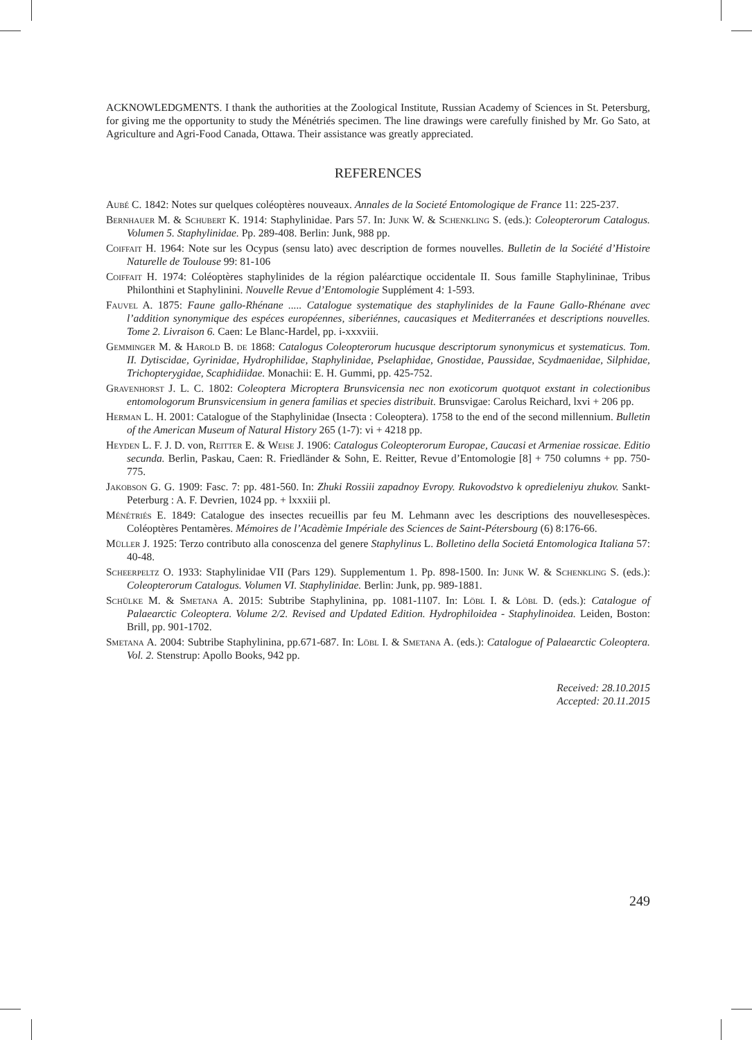ACKNOWLEDGMENTS. I thank the authorities at the Zoological Institute, Russian Academy of Sciences in St. Petersburg, for giving me the opportunity to study the Ménétriés specimen. The line drawings were carefully finished by Mr. Go Sato, at Agriculture and Agri-Food Canada, Ottawa. Their assistance was greatly appreciated.
REFERENCES
Aubé C. 1842: Notes sur quelques coléoptères nouveaux. Annales de la Societé Entomologique de France 11: 225-237.
Bernhauer M. & Schubert K. 1914: Staphylinidae. Pars 57. In: Junk W. & Schenkling S. (eds.): Coleopterorum Catalogus. Volumen 5. Staphylinidae. Pp. 289-408. Berlin: Junk, 988 pp.
Coiffait H. 1964: Note sur les Ocypus (sensu lato) avec description de formes nouvelles. Bulletin de la Société d’Histoire Naturelle de Toulouse 99: 81-106
Coiffait H. 1974: Coléoptères staphylinides de la région paléarctique occidentale II. Sous famille Staphylininae, Tribus Philonthini et Staphylinini. Nouvelle Revue d’Entomologie Supplément 4: 1-593.
Fauvel A. 1875: Faune gallo-Rhénane ..... Catalogue systematique des staphylinides de la Faune Gallo-Rhénane avec l’addition synonymique des espéces européennes, siberiénnes, caucasiques et Mediterranées et descriptions nouvelles. Tome 2. Livraison 6. Caen: Le Blanc-Hardel, pp. i-xxxviii.
Gemminger M. & Harold B. de 1868: Catalogus Coleopterorum hucusque descriptorum synonymicus et systematicus. Tom. II. Dytiscidae, Gyrinidae, Hydrophilidae, Staphylinidae, Pselaphidae, Gnostidae, Paussidae, Scydmaenidae, Silphidae, Trichopterygidae, Scaphidiidae. Monachii: E. H. Gummi, pp. 425-752.
Gravenhorst J. L. C. 1802: Coleoptera Microptera Brunsvicensia nec non exoticorum quotquot exstant in colectionibus entomologorum Brunsvicensium in genera familias et species distribuit. Brunsvigae: Carolus Reichard, lxvi + 206 pp.
Herman L. H. 2001: Catalogue of the Staphylinidae (Insecta : Coleoptera). 1758 to the end of the second millennium. Bulletin of the American Museum of Natural History 265 (1-7): vi + 4218 pp.
Heyden L. F. J. D. von, Reitter E. & Weise J. 1906: Catalogus Coleopterorum Europae, Caucasi et Armeniae rossicae. Editio secunda. Berlin, Paskau, Caen: R. Friedländer & Sohn, E. Reitter, Revue d’Entomologie [8] + 750 columns + pp. 750-775.
Jakobson G. G. 1909: Fasc. 7: pp. 481-560. In: Zhuki Rossiii zapadnoy Evropy. Rukovodstvo k opredieleniyu zhukov. Sankt-Peterburg : A. F. Devrien, 1024 pp. + lxxxiii pl.
Ménétriés E. 1849: Catalogue des insectes recueillis par feu M. Lehmann avec les descriptions des nouvellesespèces. Coléoptères Pentamères. Mémoires de l’Acadèmie Impériale des Sciences de Saint-Pétersbourg (6) 8:176-66.
Müller J. 1925: Terzo contributo alla conoscenza del genere Staphylinus L. Bolletino della Societá Entomologica Italiana 57: 40-48.
Scheerpeltz O. 1933: Staphylinidae VII (Pars 129). Supplementum 1. Pp. 898-1500. In: Junk W. & Schenkling S. (eds.): Coleopterorum Catalogus. Volumen VI. Staphylinidae. Berlin: Junk, pp. 989-1881.
Schülke M. & Smetana A. 2015: Subtribe Staphylinina, pp. 1081-1107. In: Löbl I. & Löbl D. (eds.): Catalogue of Palaearctic Coleoptera. Volume 2/2. Revised and Updated Edition. Hydrophiloidea - Staphylinoidea. Leiden, Boston: Brill, pp. 901-1702.
Smetana A. 2004: Subtribe Staphylinina, pp.671-687. In: Löbl I. & Smetana A. (eds.): Catalogue of Palaearctic Coleoptera. Vol. 2. Stenstrup: Apollo Books, 942 pp.
Received: 28.10.2015
Accepted: 20.11.2015
249